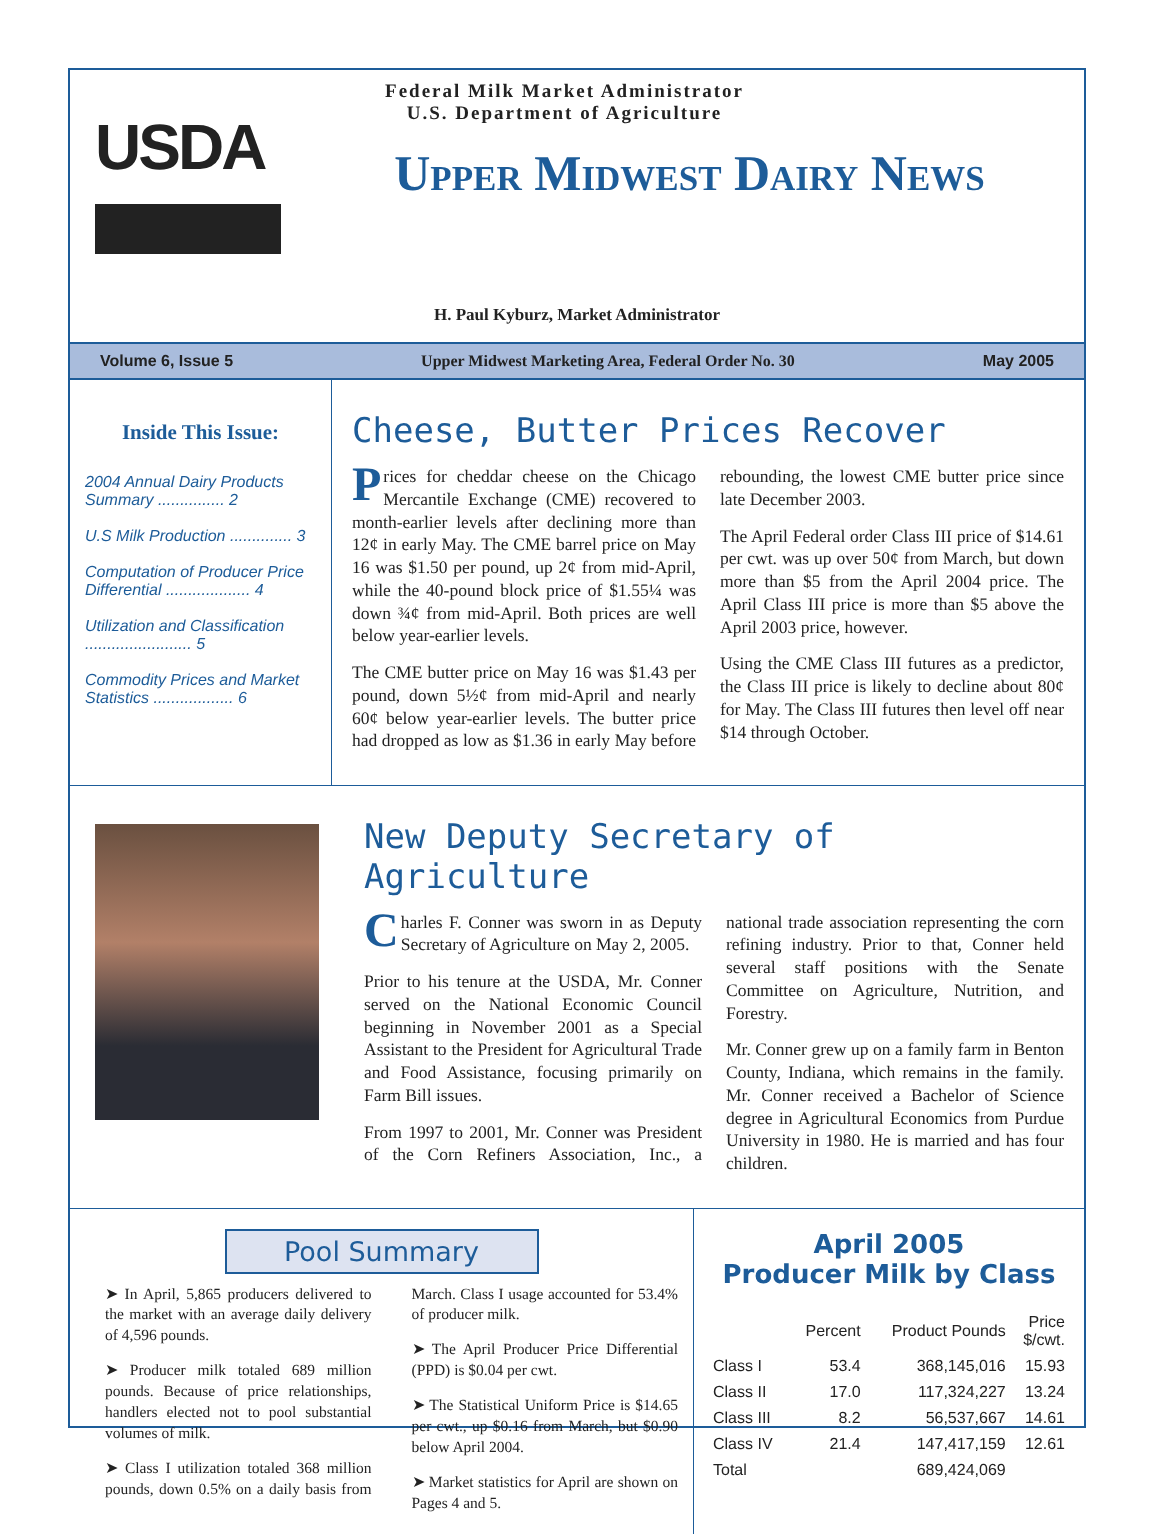USDA
Federal Milk Market Administrator
U.S. Department of Agriculture
Upper Midwest Dairy News
H. Paul Kyburz, Market Administrator
Volume 6, Issue 5 Upper Midwest Marketing Area, Federal Order No. 30 May 2005
Inside This Issue:
2004 Annual Dairy Products Summary ............... 2
U.S Milk Production .............. 3
Computation of Producer Price Differential ................... 4
Utilization and Classification ........................ 5
Commodity Prices and Market Statistics .................. 6
Cheese, Butter Prices Recover
Prices for cheddar cheese on the Chicago Mercantile Exchange (CME) recovered to month-earlier levels after declining more than 12¢ in early May. The CME barrel price on May 16 was $1.50 per pound, up 2¢ from mid-April, while the 40-pound block price of $1.55¼ was down ¾¢ from mid-April. Both prices are well below year-earlier levels.
The CME butter price on May 16 was $1.43 per pound, down 5½¢ from mid-April and nearly 60¢ below year-earlier levels. The butter price had dropped as low as $1.36 in early May before rebounding, the lowest CME butter price since late December 2003.
The April Federal order Class III price of $14.61 per cwt. was up over 50¢ from March, but down more than $5 from the April 2004 price. The April Class III price is more than $5 above the April 2003 price, however.
Using the CME Class III futures as a predictor, the Class III price is likely to decline about 80¢ for May. The Class III futures then level off near $14 through October.
New Deputy Secretary of Agriculture
Charles F. Conner was sworn in as Deputy Secretary of Agriculture on May 2, 2005.
Prior to his tenure at the USDA, Mr. Conner served on the National Economic Council beginning in November 2001 as a Special Assistant to the President for Agricultural Trade and Food Assistance, focusing primarily on Farm Bill issues.
From 1997 to 2001, Mr. Conner was President of the Corn Refiners Association, Inc., a national trade association representing the corn refining industry. Prior to that, Conner held several staff positions with the Senate Committee on Agriculture, Nutrition, and Forestry.
Mr. Conner grew up on a family farm in Benton County, Indiana, which remains in the family. Mr. Conner received a Bachelor of Science degree in Agricultural Economics from Purdue University in 1980. He is married and has four children.
Pool Summary
➤ In April, 5,865 producers delivered to the market with an average daily delivery of 4,596 pounds.
➤ Producer milk totaled 689 million pounds. Because of price relationships, handlers elected not to pool substantial volumes of milk.
➤ Class I utilization totaled 368 million pounds, down 0.5% on a daily basis from March. Class I usage accounted for 53.4% of producer milk.
➤ The April Producer Price Differential (PPD) is $0.04 per cwt.
➤ The Statistical Uniform Price is $14.65 per cwt., up $0.16 from March, but $0.90 below April 2004.
➤ Market statistics for April are shown on Pages 4 and 5.
April 2005
Producer Milk by Class
| | Percent | Product Pounds | Price $/cwt. |
| --- | --- | --- | --- |
| Class I | 53.4 | 368,145,016 | 15.93 |
| Class II | 17.0 | 117,324,227 | 13.24 |
| Class III | 8.2 | 56,537,667 | 14.61 |
| Class IV | 21.4 | 147,417,159 | 12.61 |
| Total | | 689,424,069 | |